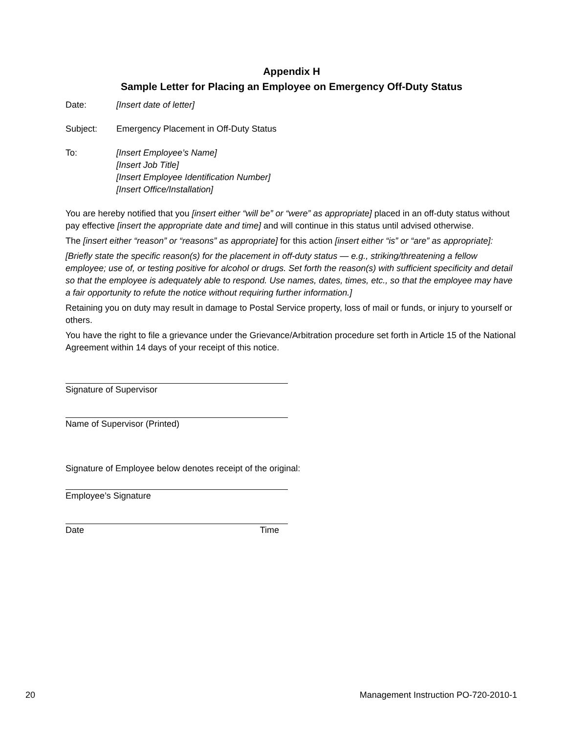Appendix H
Sample Letter for Placing an Employee on Emergency Off-Duty Status
Date: [Insert date of letter]
Subject: Emergency Placement in Off-Duty Status
To: [Insert Employee’s Name]
[Insert Job Title]
[Insert Employee Identification Number]
[Insert Office/Installation]
You are hereby notified that you [insert either “will be” or “were” as appropriate] placed in an off-duty status without pay effective [insert the appropriate date and time] and will continue in this status until advised otherwise.
The [insert either “reason” or “reasons” as appropriate] for this action [insert either “is” or “are” as appropriate]:
[Briefly state the specific reason(s) for the placement in off-duty status — e.g., striking/threatening a fellow employee; use of, or testing positive for alcohol or drugs. Set forth the reason(s) with sufficient specificity and detail so that the employee is adequately able to respond. Use names, dates, times, etc., so that the employee may have a fair opportunity to refute the notice without requiring further information.]
Retaining you on duty may result in damage to Postal Service property, loss of mail or funds, or injury to yourself or others.
You have the right to file a grievance under the Grievance/Arbitration procedure set forth in Article 15 of the National Agreement within 14 days of your receipt of this notice.
Signature of Supervisor
Name of Supervisor (Printed)
Signature of Employee below denotes receipt of the original:
Employee’s Signature
Date Time
20 Management Instruction PO-720-2010-1